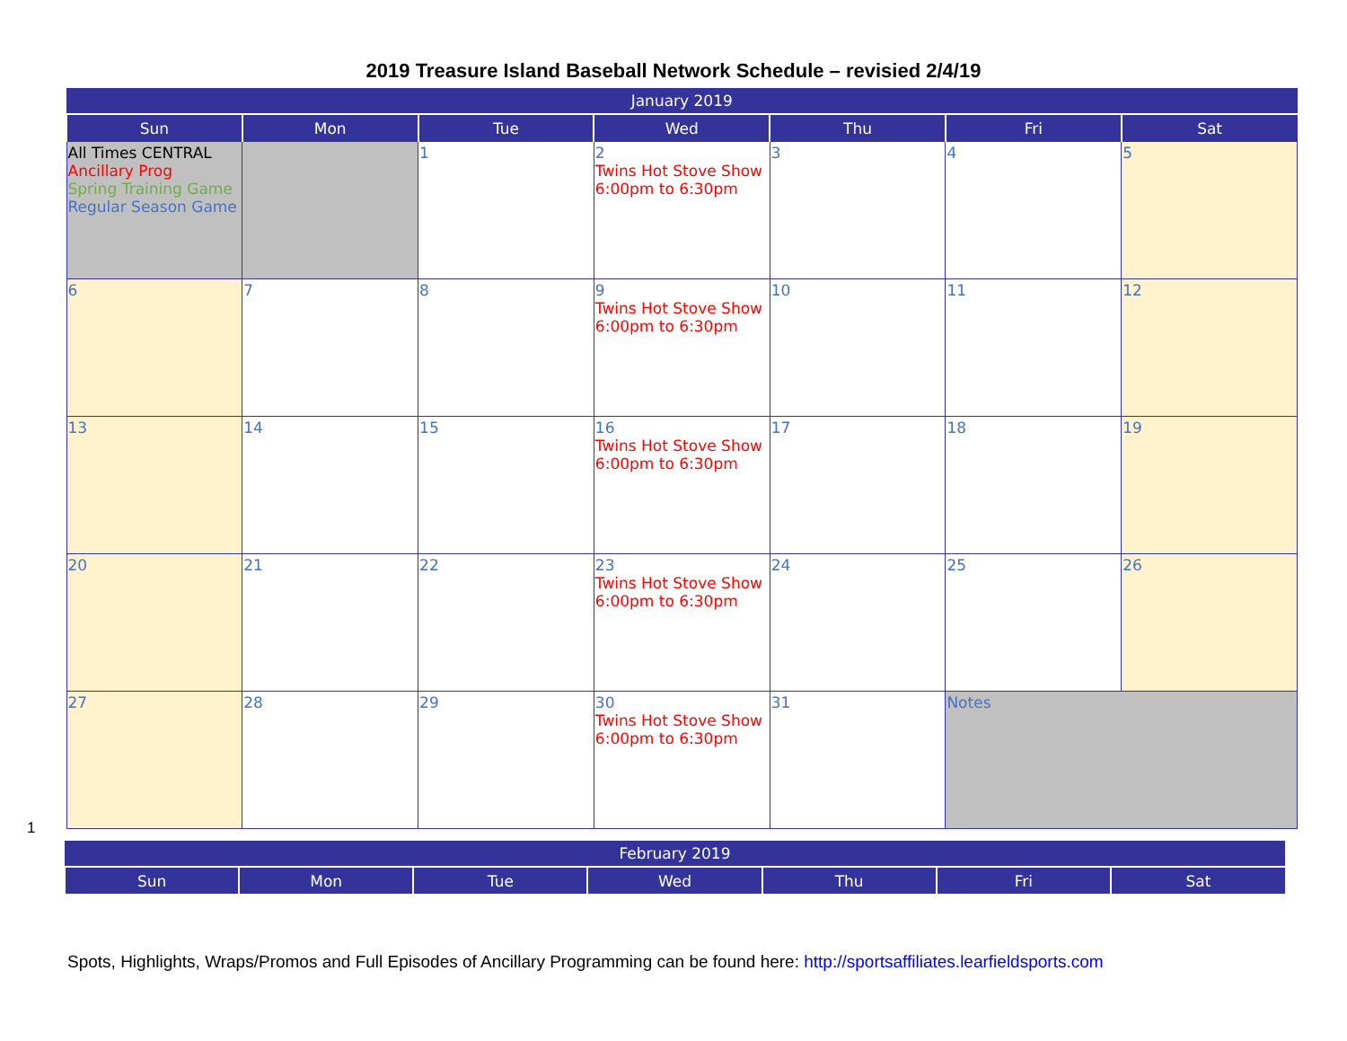2019 Treasure Island Baseball Network Schedule – revisied 2/4/19
| January 2019 | | | | | | |
| Sun | Mon | Tue | Wed | Thu | Fri | Sat |
| All Times CENTRAL Ancillary Prog Spring Training Game Regular Season Game | | 1 | 2 Twins Hot Stove Show 6:00pm to 6:30pm | 3 | 4 | 5 |
| 6 | 7 | 8 | 9 Twins Hot Stove Show 6:00pm to 6:30pm | 10 | 11 | 12 |
| 13 | 14 | 15 | 16 Twins Hot Stove Show 6:00pm to 6:30pm | 17 | 18 | 19 |
| 20 | 21 | 22 | 23 Twins Hot Stove Show 6:00pm to 6:30pm | 24 | 25 | 26 |
| 27 | 28 | 29 | 30 Twins Hot Stove Show 6:00pm to 6:30pm | 31 | Notes | |
1
| February 2019 | | | | | | |
| Sun | Mon | Tue | Wed | Thu | Fri | Sat |
Spots, Highlights, Wraps/Promos and Full Episodes of Ancillary Programming can be found here: http://sportsaffiliates.learfieldsports.com